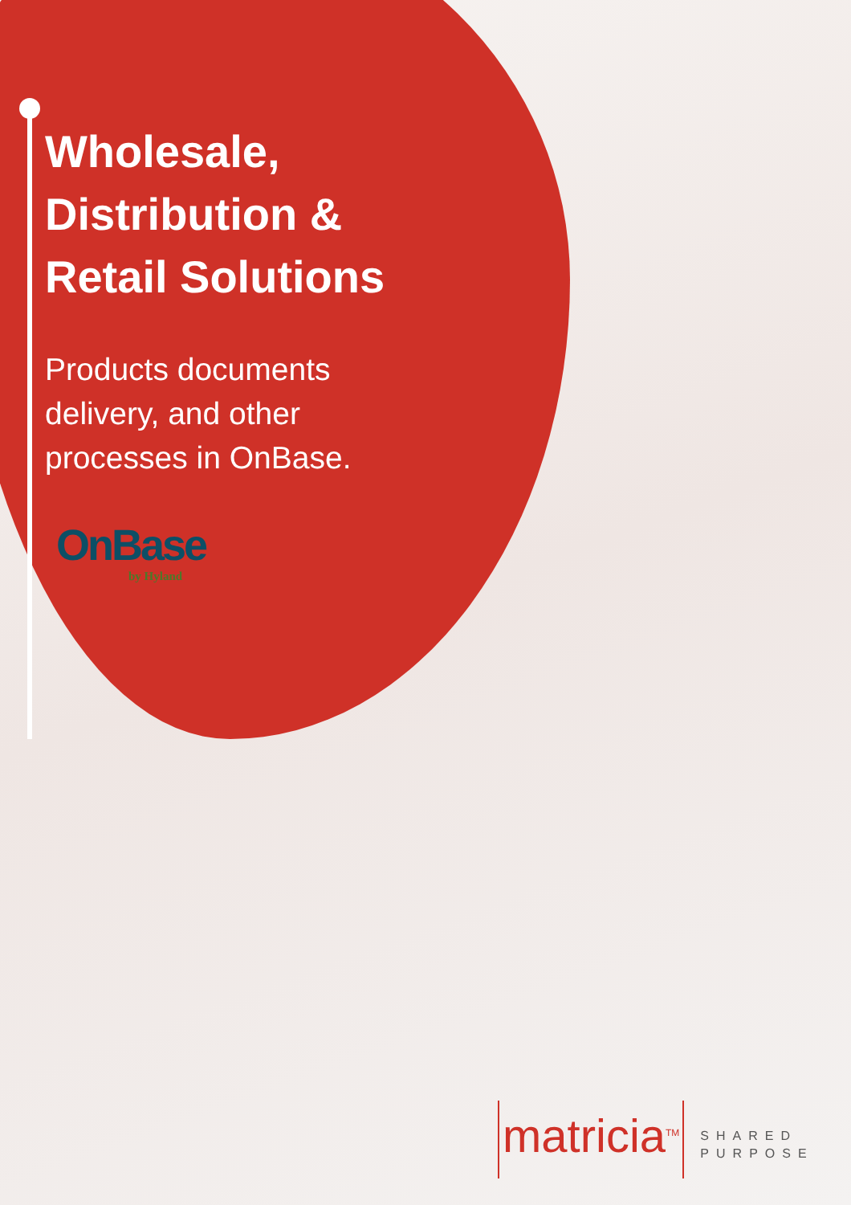Wholesale,
Distribution &
Retail Solutions
Products documents
delivery, and other
processes in OnBase.
OnBase
by Hyland
matricia<sup>TM</sup>
SHARED
PURPOSE